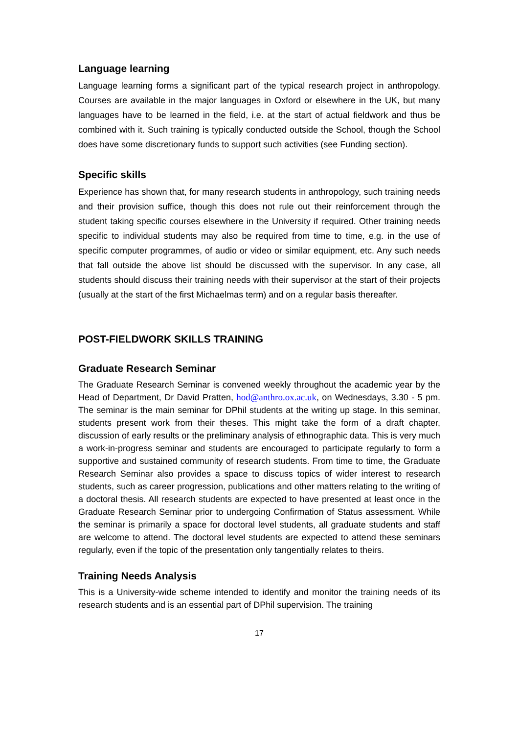Language learning
Language learning forms a significant part of the typical research project in anthropology. Courses are available in the major languages in Oxford or elsewhere in the UK, but many languages have to be learned in the field, i.e. at the start of actual fieldwork and thus be combined with it. Such training is typically conducted outside the School, though the School does have some discretionary funds to support such activities (see Funding section).
Specific skills
Experience has shown that, for many research students in anthropology, such training needs and their provision suffice, though this does not rule out their reinforcement through the student taking specific courses elsewhere in the University if required. Other training needs specific to individual students may also be required from time to time, e.g. in the use of specific computer programmes, of audio or video or similar equipment, etc. Any such needs that fall outside the above list should be discussed with the supervisor. In any case, all students should discuss their training needs with their supervisor at the start of their projects (usually at the start of the first Michaelmas term) and on a regular basis thereafter.
POST-FIELDWORK SKILLS TRAINING
Graduate Research Seminar
The Graduate Research Seminar is convened weekly throughout the academic year by the Head of Department, Dr David Pratten, hod@anthro.ox.ac.uk, on Wednesdays, 3.30 - 5 pm. The seminar is the main seminar for DPhil students at the writing up stage. In this seminar, students present work from their theses. This might take the form of a draft chapter, discussion of early results or the preliminary analysis of ethnographic data. This is very much a work-in-progress seminar and students are encouraged to participate regularly to form a supportive and sustained community of research students. From time to time, the Graduate Research Seminar also provides a space to discuss topics of wider interest to research students, such as career progression, publications and other matters relating to the writing of a doctoral thesis. All research students are expected to have presented at least once in the Graduate Research Seminar prior to undergoing Confirmation of Status assessment. While the seminar is primarily a space for doctoral level students, all graduate students and staff are welcome to attend. The doctoral level students are expected to attend these seminars regularly, even if the topic of the presentation only tangentially relates to theirs.
Training Needs Analysis
This is a University-wide scheme intended to identify and monitor the training needs of its research students and is an essential part of DPhil supervision. The training
17